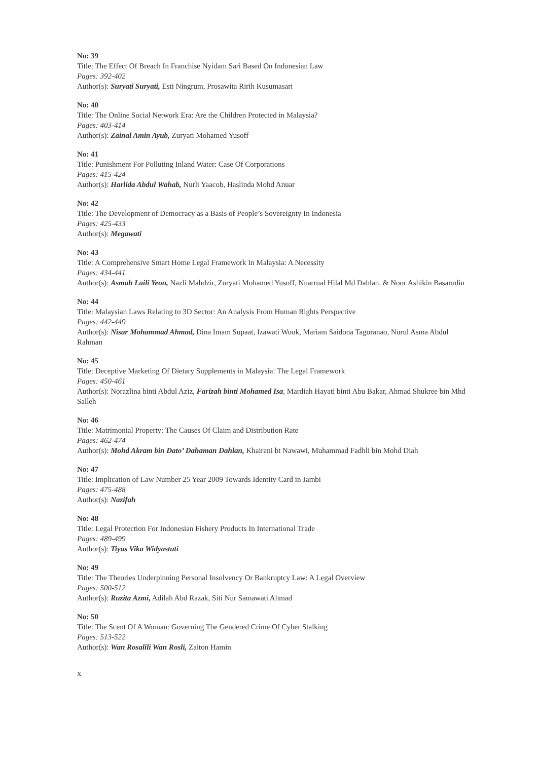No: 39
Title: The Effect Of Breach In Franchise Nyidam Sari Based On Indonesian Law
Pages: 392-402
Author(s): Suryati Suryati, Esti Ningrum, Prosawita Ririh Kusumasari
No: 40
Title: The Online Social Network Era: Are the Children Protected in Malaysia?
Pages: 403-414
Author(s): Zainal Amin Ayub, Zuryati Mohamed Yusoff
No: 41
Title: Punishment For Polluting Inland Water: Case Of Corporations
Pages: 415-424
Author(s): Harlida Abdul Wahab, Nurli Yaacob, Haslinda Mohd Anuar
No: 42
Title: The Development of Democracy as a Basis of People’s Sovereignty In Indonesia
Pages: 425-433
Author(s): Megawati
No: 43
Title: A Comprehensive Smart Home Legal Framework In Malaysia: A Necessity
Pages: 434-441
Author(s): Asmah Laili Yeon, Nazli Mahdzir, Zuryati Mohamed Yusoff, Nuarrual Hilal Md Dahlan, & Noor Ashikin Basarudin
No: 44
Title: Malaysian Laws Relating to 3D Sector: An Analysis From Human Rights Perspective
Pages: 442-449
Author(s): Nisar Mohammad Ahmad, Dina Imam Supaat, Izawati Wook, Mariam Saidona Tagoranao, Nurul Asma Abdul Rahman
No: 45
Title: Deceptive Marketing Of Dietary Supplements in Malaysia: The Legal Framework
Pages: 450-461
Author(s): Norazlina binti Abdul Aziz, Farizah binti Mohamed Isa, Mardiah Hayati binti Abu Bakar, Ahmad Shukree bin Mhd Salleh
No: 46
Title: Matrimonial Property: The Causes Of Claim and Distribution Rate
Pages: 462-474
Author(s): Mohd Akram bin Dato’ Dahaman Dahlan, Khairani bt Nawawi, Muhammad Fadhli bin Mohd Diah
No: 47
Title: Implication of Law Number 25 Year 2009 Towards Identity Card in Jambi
Pages: 475-488
Author(s): Nazifah
No: 48
Title: Legal Protection For Indonesian Fishery Products In International Trade
Pages: 489-499
Author(s): Tiyas Vika Widyastuti
No: 49
Title: The Theories Underpinning Personal Insolvency Or Bankruptcy Law: A Legal Overview
Pages: 500-512
Author(s): Ruzita Azmi, Adilah Abd Razak, Siti Nur Samawati Ahmad
No: 50
Title: The Scent Of A Woman: Governing The Gendered Crime Of Cyber Stalking
Pages: 513-522
Author(s): Wan Rosalili Wan Rosli, Zaiton Hamin
x